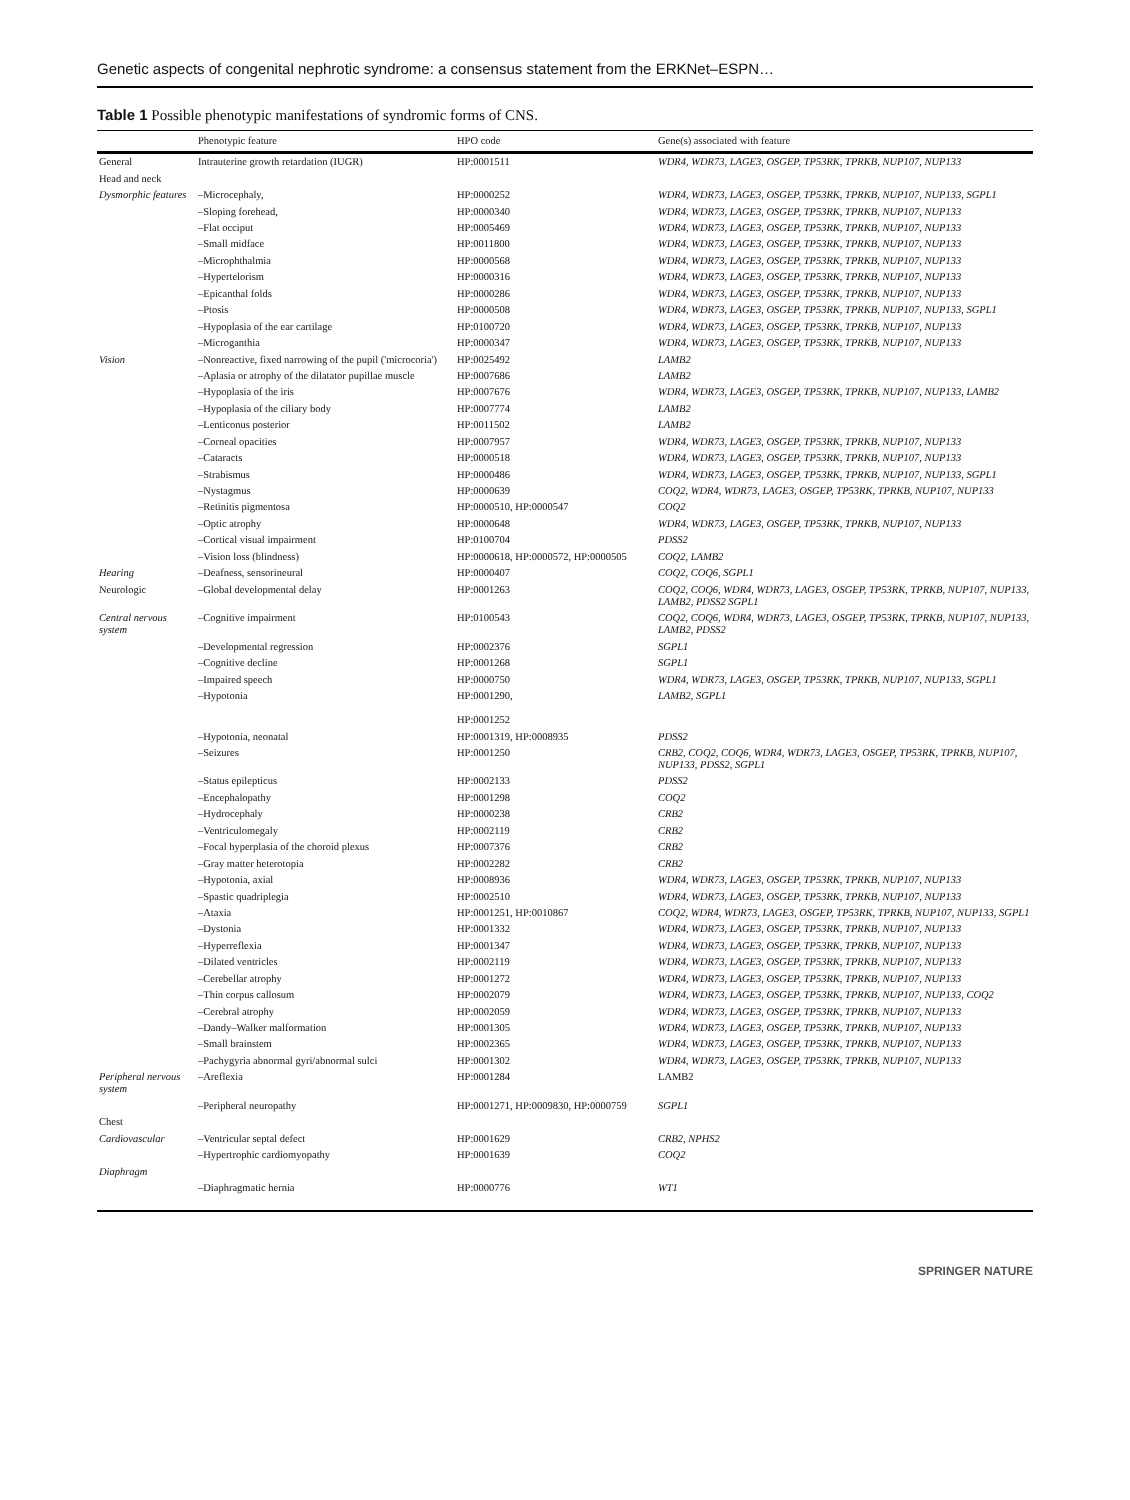Genetic aspects of congenital nephrotic syndrome: a consensus statement from the ERKNet–ESPN…
Table 1 Possible phenotypic manifestations of syndromic forms of CNS.
| | Phenotypic feature | HPO code | Gene(s) associated with feature |
| --- | --- | --- | --- |
| General | Intrauterine growth retardation (IUGR) | HP:0001511 | WDR4, WDR73, LAGE3, OSGEP, TP53RK, TPRKB, NUP107, NUP133 |
| Head and neck | | | |
| Dysmorphic features | –Microcephaly, | HP:0000252 | WDR4, WDR73, LAGE3, OSGEP, TP53RK, TPRKB, NUP107, NUP133, SGPL1 |
| | –Sloping forehead, | HP:0000340 | WDR4, WDR73, LAGE3, OSGEP, TP53RK, TPRKB, NUP107, NUP133 |
| | –Flat occiput | HP:0005469 | WDR4, WDR73, LAGE3, OSGEP, TP53RK, TPRKB, NUP107, NUP133 |
| | –Small midface | HP:0011800 | WDR4, WDR73, LAGE3, OSGEP, TP53RK, TPRKB, NUP107, NUP133 |
| | –Microphthalmia | HP:0000568 | WDR4, WDR73, LAGE3, OSGEP, TP53RK, TPRKB, NUP107, NUP133 |
| | –Hypertelorism | HP:0000316 | WDR4, WDR73, LAGE3, OSGEP, TP53RK, TPRKB, NUP107, NUP133 |
| | –Epicanthal folds | HP:0000286 | WDR4, WDR73, LAGE3, OSGEP, TP53RK, TPRKB, NUP107, NUP133 |
| | –Ptosis | HP:0000508 | WDR4, WDR73, LAGE3, OSGEP, TP53RK, TPRKB, NUP107, NUP133, SGPL1 |
| | –Hypoplasia of the ear cartilage | HP:0100720 | WDR4, WDR73, LAGE3, OSGEP, TP53RK, TPRKB, NUP107, NUP133 |
| | –Microganthia | HP:0000347 | WDR4, WDR73, LAGE3, OSGEP, TP53RK, TPRKB, NUP107, NUP133 |
| Vision | –Nonreactive, fixed narrowing of the pupil ('microcoria') | HP:0025492 | LAMB2 |
| | –Aplasia or atrophy of the dilatator pupillae muscle | HP:0007686 | LAMB2 |
| | –Hypoplasia of the iris | HP:0007676 | WDR4, WDR73, LAGE3, OSGEP, TP53RK, TPRKB, NUP107, NUP133, LAMB2 |
| | –Hypoplasia of the ciliary body | HP:0007774 | LAMB2 |
| | –Lenticonus posterior | HP:0011502 | LAMB2 |
| | –Corneal opacities | HP:0007957 | WDR4, WDR73, LAGE3, OSGEP, TP53RK, TPRKB, NUP107, NUP133 |
| | –Cataracts | HP:0000518 | WDR4, WDR73, LAGE3, OSGEP, TP53RK, TPRKB, NUP107, NUP133 |
| | –Strabismus | HP:0000486 | WDR4, WDR73, LAGE3, OSGEP, TP53RK, TPRKB, NUP107, NUP133, SGPL1 |
| | –Nystagmus | HP:0000639 | COQ2, WDR4, WDR73, LAGE3, OSGEP, TP53RK, TPRKB, NUP107, NUP133 |
| | –Retinitis pigmentosa | HP:0000510, HP:0000547 | COQ2 |
| | –Optic atrophy | HP:0000648 | WDR4, WDR73, LAGE3, OSGEP, TP53RK, TPRKB, NUP107, NUP133 |
| | –Cortical visual impairment | HP:0100704 | PDSS2 |
| | –Vision loss (blindness) | HP:0000618, HP:0000572, HP:0000505 | COQ2, LAMB2 |
| Hearing | –Deafness, sensorineural | HP:0000407 | COQ2, COQ6, SGPL1 |
| Neurologic | –Global developmental delay | HP:0001263 | COQ2, COQ6, WDR4, WDR73, LAGE3, OSGEP, TP53RK, TPRKB, NUP107, NUP133, LAMB2, PDSS2 SGPL1 |
| Central nervous system | –Cognitive impairment | HP:0100543 | COQ2, COQ6, WDR4, WDR73, LAGE3, OSGEP, TP53RK, TPRKB, NUP107, NUP133, LAMB2, PDSS2 |
| | –Developmental regression | HP:0002376 | SGPL1 |
| | –Cognitive decline | HP:0001268 | SGPL1 |
| | –Impaired speech | HP:0000750 | WDR4, WDR73, LAGE3, OSGEP, TP53RK, TPRKB, NUP107, NUP133, SGPL1 |
| | –Hypotonia | HP:0001290, HP:0001252 | LAMB2, SGPL1 |
| | –Hypotonia, neonatal | HP:0001319, HP:0008935 | PDSS2 |
| | –Seizures | HP:0001250 | CRB2, COQ2, COQ6, WDR4, WDR73, LAGE3, OSGEP, TP53RK, TPRKB, NUP107, NUP133, PDSS2, SGPL1 |
| | –Status epilepticus | HP:0002133 | PDSS2 |
| | –Encephalopathy | HP:0001298 | COQ2 |
| | –Hydrocephaly | HP:0000238 | CRB2 |
| | –Ventriculomegaly | HP:0002119 | CRB2 |
| | –Focal hyperplasia of the choroid plexus | HP:0007376 | CRB2 |
| | –Gray matter heterotopia | HP:0002282 | CRB2 |
| | –Hypotonia, axial | HP:0008936 | WDR4, WDR73, LAGE3, OSGEP, TP53RK, TPRKB, NUP107, NUP133 |
| | –Spastic quadriplegia | HP:0002510 | WDR4, WDR73, LAGE3, OSGEP, TP53RK, TPRKB, NUP107, NUP133 |
| | –Ataxia | HP:0001251, HP:0010867 | COQ2, WDR4, WDR73, LAGE3, OSGEP, TP53RK, TPRKB, NUP107, NUP133, SGPL1 |
| | –Dystonia | HP:0001332 | WDR4, WDR73, LAGE3, OSGEP, TP53RK, TPRKB, NUP107, NUP133 |
| | –Hyperreflexia | HP:0001347 | WDR4, WDR73, LAGE3, OSGEP, TP53RK, TPRKB, NUP107, NUP133 |
| | –Dilated ventricles | HP:0002119 | WDR4, WDR73, LAGE3, OSGEP, TP53RK, TPRKB, NUP107, NUP133 |
| | –Cerebellar atrophy | HP:0001272 | WDR4, WDR73, LAGE3, OSGEP, TP53RK, TPRKB, NUP107, NUP133 |
| | –Thin corpus callosum | HP:0002079 | WDR4, WDR73, LAGE3, OSGEP, TP53RK, TPRKB, NUP107, NUP133, COQ2 |
| | –Cerebral atrophy | HP:0002059 | WDR4, WDR73, LAGE3, OSGEP, TP53RK, TPRKB, NUP107, NUP133 |
| | –Dandy–Walker malformation | HP:0001305 | WDR4, WDR73, LAGE3, OSGEP, TP53RK, TPRKB, NUP107, NUP133 |
| | –Small brainstem | HP:0002365 | WDR4, WDR73, LAGE3, OSGEP, TP53RK, TPRKB, NUP107, NUP133 |
| | –Pachygyria abnormal gyri/abnormal sulci | HP:0001302 | WDR4, WDR73, LAGE3, OSGEP, TP53RK, TPRKB, NUP107, NUP133 |
| Peripheral nervous system | –Areflexia | HP:0001284 | LAMB2 |
| | –Peripheral neuropathy | HP:0001271, HP:0009830, HP:0000759 | SGPL1 |
| Chest | | | |
| Cardiovascular | –Ventricular septal defect | HP:0001629 | CRB2, NPHS2 |
| | –Hypertrophic cardiomyopathy | HP:0001639 | COQ2 |
| Diaphragm | | | |
| | –Diaphragmatic hernia | HP:0000776 | WT1 |
SPRINGER NATURE